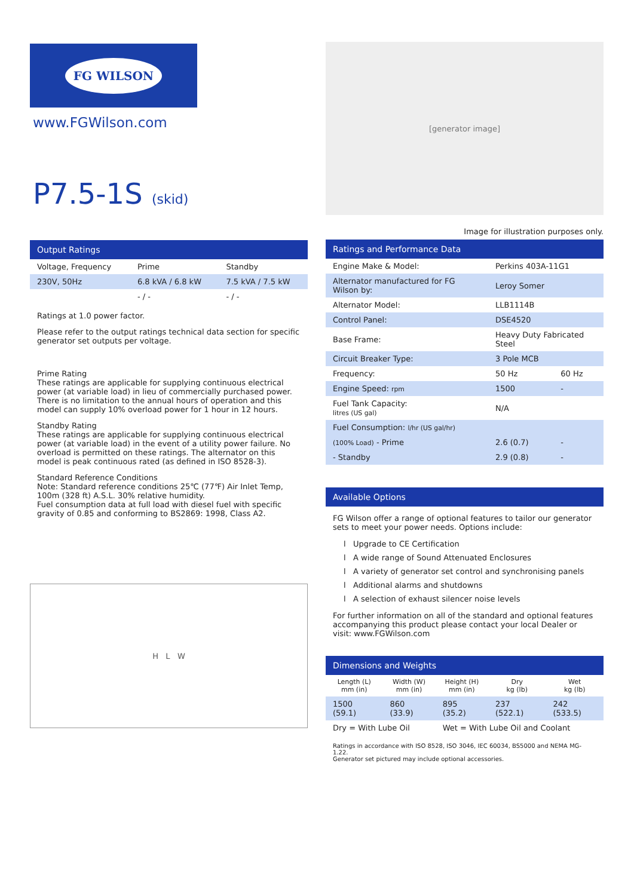FG WILSON
www.FGWilson.com
P7.5-1S (skid)
Output Ratings
| Voltage, Frequency | Prime | Standby |
| --- | --- | --- |
| 230V, 50Hz | 6.8 kVA / 6.8 kW | 7.5 kVA / 7.5 kW |
| | - / - | - / - |
Ratings at 1.0 power factor.
Please refer to the output ratings technical data section for specific generator set outputs per voltage.
Prime Rating
These ratings are applicable for supplying continuous electrical power (at variable load) in lieu of commercially purchased power. There is no limitation to the annual hours of operation and this model can supply 10% overload power for 1 hour in 12 hours.
Standby Rating
These ratings are applicable for supplying continuous electrical power (at variable load) in the event of a utility power failure. No overload is permitted on these ratings. The alternator on this model is peak continuous rated (as defined in ISO 8528-3).
Standard Reference Conditions
Note: Standard reference conditions 25℃ (77℉) Air Inlet Temp, 100m (328 ft) A.S.L. 30% relative humidity.
Fuel consumption data at full load with diesel fuel with specific gravity of 0.85 and conforming to BS2869: 1998, Class A2.
H L W
[generator image]
Image for illustration purposes only.
Ratings and Performance Data
| Engine Make & Model: | Perkins 403A-11G1 | |
| Alternator manufactured for FG Wilson by: | Leroy Somer | |
| Alternator Model: | LLB1114B | |
| Control Panel: | DSE4520 | |
| Base Frame: | Heavy Duty Fabricated Steel | |
| Circuit Breaker Type: | 3 Pole MCB | |
| Frequency: | 50 Hz | 60 Hz |
| Engine Speed: rpm | 1500 | - |
| Fuel Tank Capacity: litres (US gal) | N/A | |
| Fuel Consumption: l/hr (US gal/hr) | | |
| (100% Load) - Prime | 2.6 (0.7) | - |
| - Standby | 2.9 (0.8) | - |
Available Options
FG Wilson offer a range of optional features to tailor our generator sets to meet your power needs. Options include:
l Upgrade to CE Certification
l A wide range of Sound Attenuated Enclosures
l A variety of generator set control and synchronising panels
l Additional alarms and shutdowns
l A selection of exhaust silencer noise levels
For further information on all of the standard and optional features accompanying this product please contact your local Dealer or visit: www.FGWilson.com
Dimensions and Weights
| Length (L) mm (in) | Width (W) mm (in) | Height (H) mm (in) | Dry kg (lb) | Wet kg (lb) |
| --- | --- | --- | --- | --- |
| 1500 (59.1) | 860 (33.9) | 895 (35.2) | 237 (522.1) | 242 (533.5) |
| Dry = With Lube Oil | | Wet = With Lube Oil and Coolant | | |
Ratings in accordance with ISO 8528, ISO 3046, IEC 60034, BS5000 and NEMA MG-1.22.
Generator set pictured may include optional accessories.